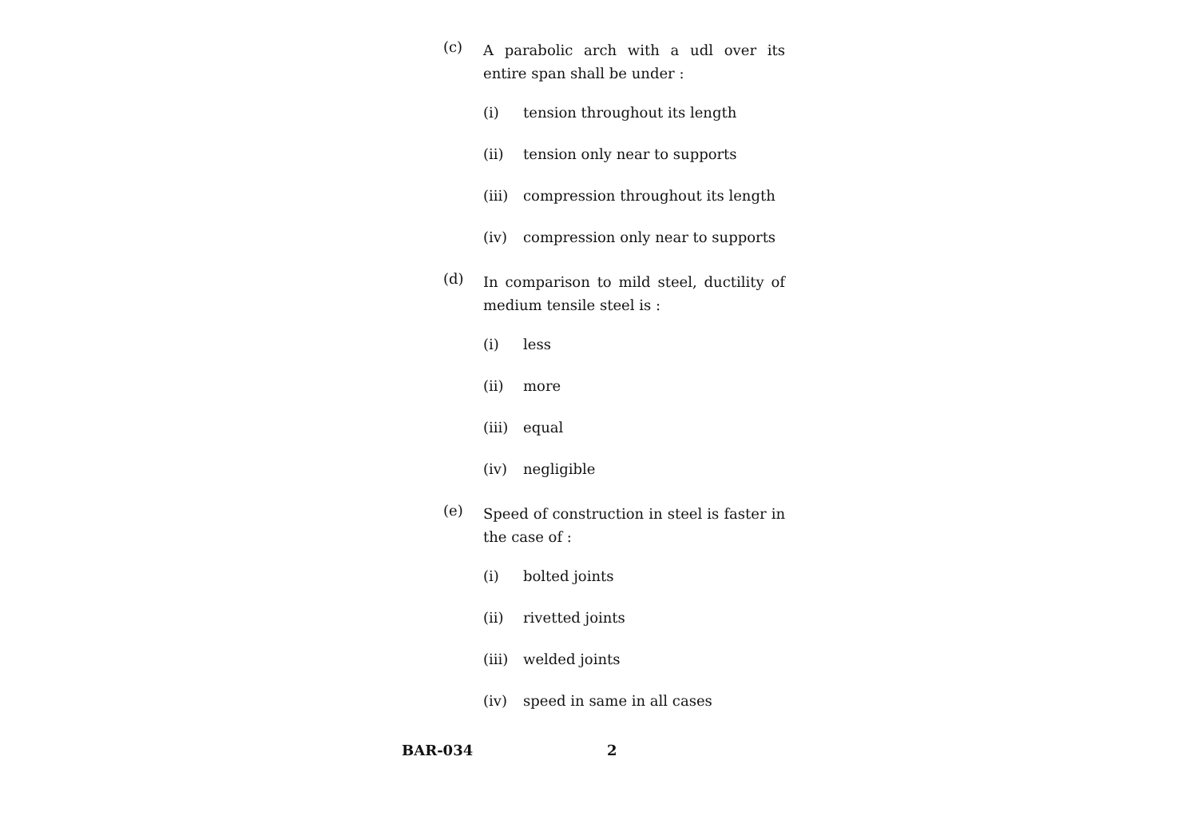(c) A parabolic arch with a udl over its entire span shall be under :
(i) tension throughout its length
(ii) tension only near to supports
(iii) compression throughout its length
(iv) compression only near to supports
(d) In comparison to mild steel, ductility of medium tensile steel is :
(i) less
(ii) more
(iii) equal
(iv) negligible
(e) Speed of construction in steel is faster in the case of :
(i) bolted joints
(ii) rivetted joints
(iii) welded joints
(iv) speed in same in all cases
BAR-034 2